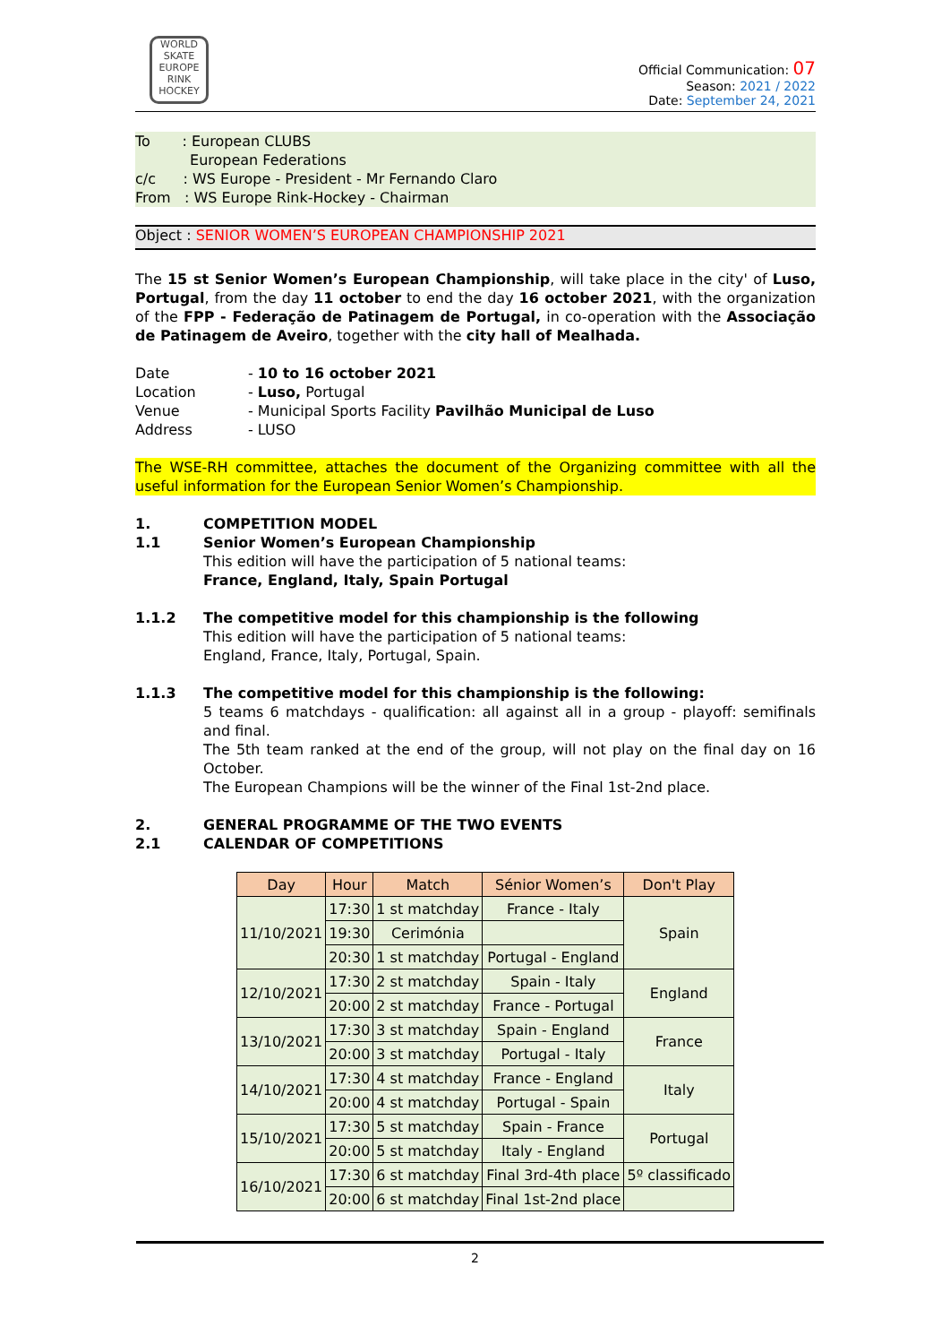WORLD SKATE EUROPE
RINK HOCKEY
Official Communication: 07
Season: 2021 / 2022
Date: September 24, 2021
To : European CLUBS
European Federations
c/c : WS Europe - President - Mr Fernando Claro
From : WS Europe Rink-Hockey - Chairman
Object : SENIOR WOMEN’S EUROPEAN CHAMPIONSHIP 2021
The 15 st Senior Women’s European Championship, will take place in the city' of Luso, Portugal, from the day 11 october to end the day 16 october 2021, with the organization of the FPP - Federação de Patinagem de Portugal, in co-operation with the Associação de Patinagem de Aveiro, together with the city hall of Mealhada.
Date - 10 to 16 october 2021
Location - Luso, Portugal
Venue - Municipal Sports Facility Pavilhão Municipal de Luso
Address - LUSO
The WSE-RH committee, attaches the document of the Organizing committee with all the useful information for the European Senior Women’s Championship.
1. COMPETITION MODEL
1.1 Senior Women’s European Championship
This edition will have the participation of 5 national teams:
France, England, Italy, Spain Portugal
1.1.2 The competitive model for this championship is the following
This edition will have the participation of 5 national teams:
England, France, Italy, Portugal, Spain.
1.1.3 The competitive model for this championship is the following:
5 teams 6 matchdays - qualification: all against all in a group - playoff: semifinals and final.
The 5th team ranked at the end of the group, will not play on the final day on 16 October.
The European Champions will be the winner of the Final 1st-2nd place.
2. GENERAL PROGRAMME OF THE TWO EVENTS
2.1 CALENDAR OF COMPETITIONS
| Day | Hour | Match | Sénior Women’s | Don't Play |
| --- | --- | --- | --- | --- |
| 11/10/2021 | 17:30 | 1 st matchday | France - Italy | Spain |
| | 19:30 | Cerimónia | | |
| | 20:30 | 1 st matchday | Portugal - England | |
| 12/10/2021 | 17:30 | 2 st matchday | Spain - Italy | England |
| | 20:00 | 2 st matchday | France - Portugal | |
| 13/10/2021 | 17:30 | 3 st matchday | Spain - England | France |
| | 20:00 | 3 st matchday | Portugal - Italy | |
| 14/10/2021 | 17:30 | 4 st matchday | France - England | Italy |
| | 20:00 | 4 st matchday | Portugal - Spain | |
| 15/10/2021 | 17:30 | 5 st matchday | Spain - France | Portugal |
| | 20:00 | 5 st matchday | Italy - England | |
| 16/10/2021 | 17:30 | 6 st matchday | Final 3rd-4th place | 5º classificado |
| | 20:00 | 6 st matchday | Final 1st-2nd place | |
2